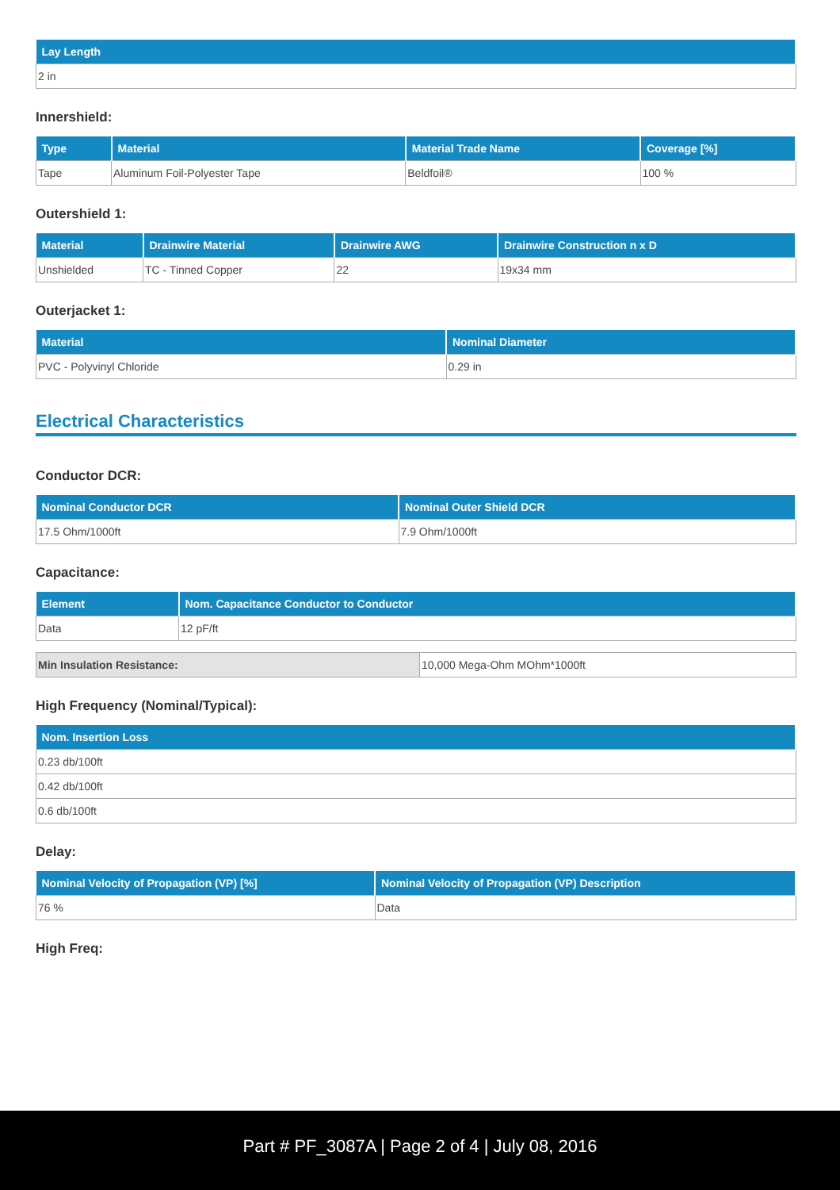| Lay Length |
| --- |
| 2 in |
Innershield:
| Type | Material | Material Trade Name | Coverage [%] |
| --- | --- | --- | --- |
| Tape | Aluminum Foil-Polyester Tape | Beldfoil® | 100 % |
Outershield 1:
| Material | Drainwire Material | Drainwire AWG | Drainwire Construction n x D |
| --- | --- | --- | --- |
| Unshielded | TC - Tinned Copper | 22 | 19x34 mm |
Outerjacket 1:
| Material | Nominal Diameter |
| --- | --- |
| PVC - Polyvinyl Chloride | 0.29 in |
Electrical Characteristics
Conductor DCR:
| Nominal Conductor DCR | Nominal Outer Shield DCR |
| --- | --- |
| 17.5 Ohm/1000ft | 7.9 Ohm/1000ft |
Capacitance:
| Element | Nom. Capacitance Conductor to Conductor |
| --- | --- |
| Data | 12 pF/ft |
| Min Insulation Resistance: | 10,000 Mega-Ohm MOhm*1000ft |
High Frequency (Nominal/Typical):
| Nom. Insertion Loss |
| --- |
| 0.23 db/100ft |
| 0.42 db/100ft |
| 0.6 db/100ft |
Delay:
| Nominal Velocity of Propagation (VP) [%] | Nominal Velocity of Propagation (VP) Description |
| --- | --- |
| 76 % | Data |
High Freq:
Part # PF_3087A | Page 2 of 4 | July 08, 2016